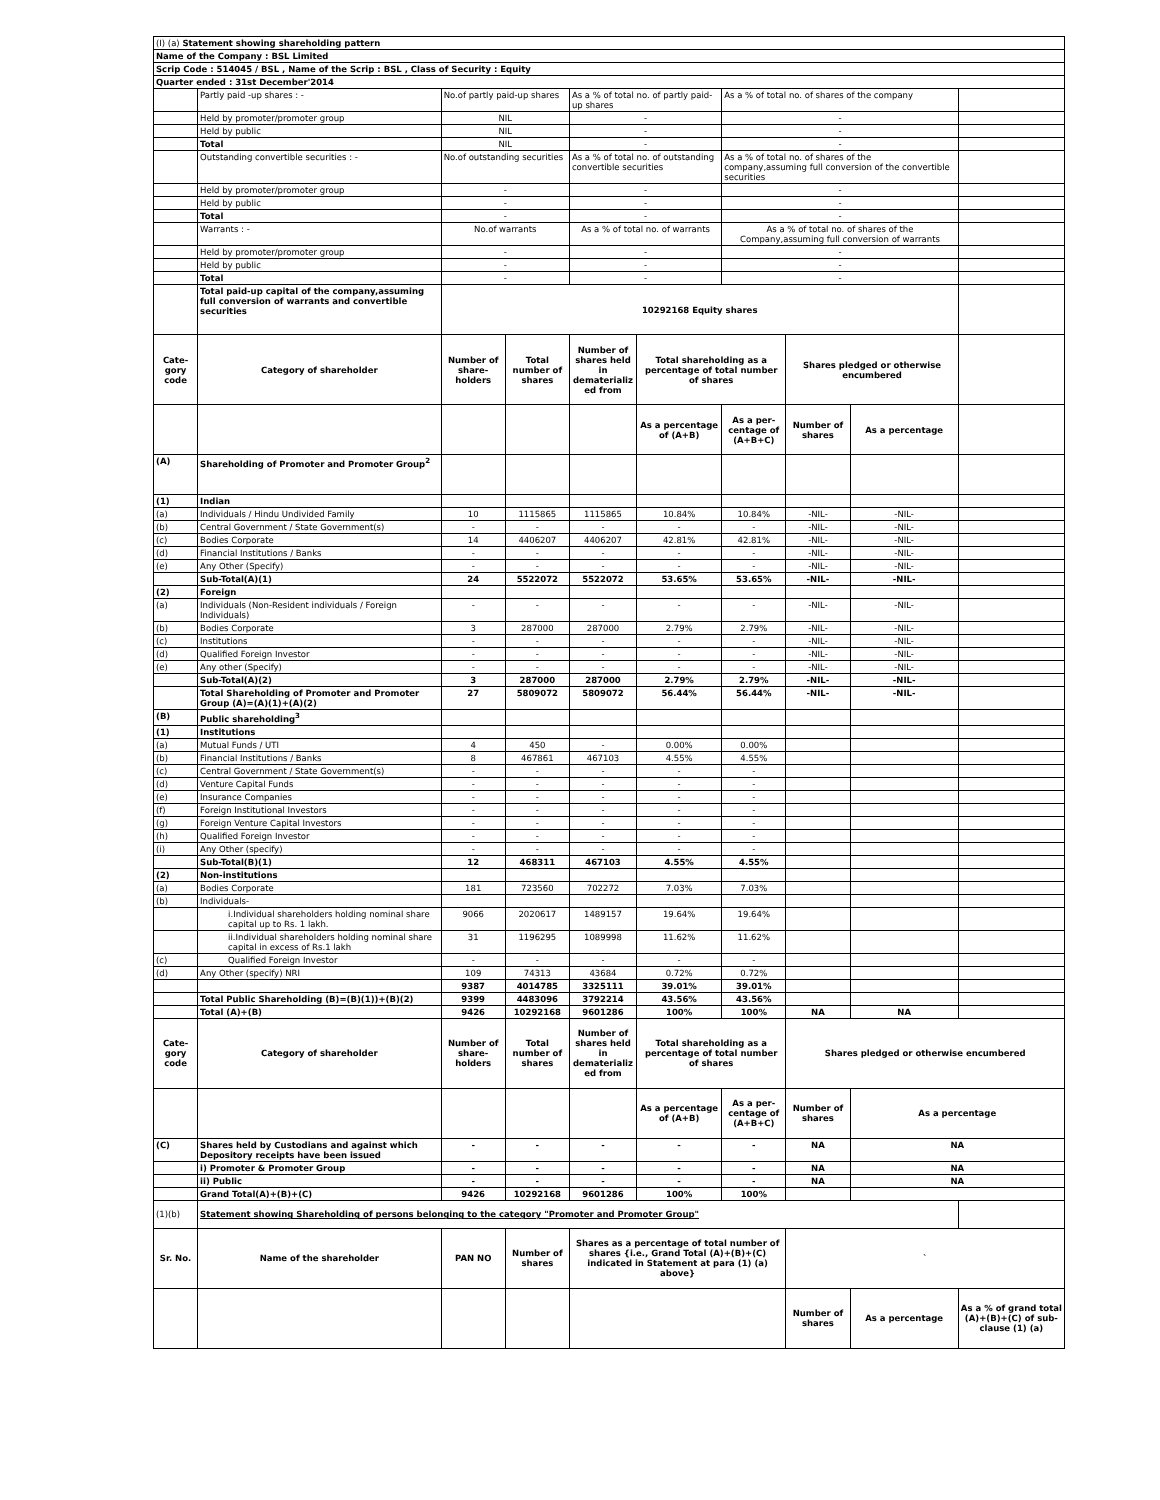| (I) (a) Statement showing shareholding pattern | | | | | | | | | |
| Name of the Company : BSL Limited | | | | | | | | | |
| Scrip Code : 514045 / BSL , Name of the Scrip : BSL , Class of Security : Equity | | | | | | | | | |
| Quarter ended : 31st December'2014 | | | | | | | | | |
| | Partly paid -up shares : - | No.of partly paid-up shares | | As a % of total no. of partly paid-up shares | | As a % of total no. of shares of the company | | | |
| | Held by promoter/promoter group | NIL | | - | | - | | | |
| | Held by public | NIL | | - | | - | | | |
| | Total | NIL | | - | | - | | | |
| | Outstanding convertible securities : - | No.of outstanding securities | | As a % of total no. of outstanding convertible securities | | As a % of total no. of shares of the company,assuming full conversion of the convertible securities | | | |
| | Held by promoter/promoter group | - | | - | | - | | | |
| | Held by public | - | | - | | - | | | |
| | Total | - | | - | | - | | | |
| | Warrants : - | No.of warrants | | As a % of total no. of warrants | | As a % of total no. of shares of the Company,assuming full conversion of warrants | | | |
| | Held by promoter/promoter group | - | | - | | - | | | |
| | Held by public | - | | - | | - | | | |
| | Total | - | | - | | - | | | |
| | Total paid-up capital of the company,assuming full conversion of warrants and convertible securities | 10292168 Equity shares | | | | | | | |
| Cate-gory code | Category of shareholder | Number of share-holders | Total number of shares | Number of shares held in dematerializ ed from | Total shareholding as a percentage of total number of shares | | Shares pledged or otherwise encumbered | | |
| | | | | | As a percentage of (A+B) | As a per-centage of (A+B+C) | Number of shares | As a percentage | |
| (A) | Shareholding of Promoter and Promoter Group<sup>2</sup> | | | | | | | | |
| (1) | Indian | | | | | | | | |
| (a) | Individuals / Hindu Undivided Family | 10 | 1115865 | 1115865 | 10.84% | 10.84% | -NIL- | -NIL- | |
| (b) | Central Government / State Government(s) | - | - | - | - | - | -NIL- | -NIL- | |
| (c) | Bodies Corporate | 14 | 4406207 | 4406207 | 42.81% | 42.81% | -NIL- | -NIL- | |
| (d) | Financial Institutions / Banks | - | - | - | - | - | -NIL- | -NIL- | |
| (e) | Any Other (Specify) | - | - | - | - | - | -NIL- | -NIL- | |
| | Sub-Total(A)(1) | 24 | 5522072 | 5522072 | 53.65% | 53.65% | -NIL- | -NIL- | |
| (2) | Foreign | | | | | | | | |
| (a) | Individuals (Non-Resident individuals / Foreign Individuals) | - | - | - | - | - | -NIL- | -NIL- | |
| (b) | Bodies Corporate | 3 | 287000 | 287000 | 2.79% | 2.79% | -NIL- | -NIL- | |
| (c) | Institutions | - | - | - | - | - | -NIL- | -NIL- | |
| (d) | Qualified Foreign Investor | - | - | - | - | - | -NIL- | -NIL- | |
| (e) | Any other (Specify) | - | - | - | - | - | -NIL- | -NIL- | |
| | Sub-Total(A)(2) | 3 | 287000 | 287000 | 2.79% | 2.79% | -NIL- | -NIL- | |
| | Total Shareholding of Promoter and Promoter Group (A)=(A)(1)+(A)(2) | 27 | 5809072 | 5809072 | 56.44% | 56.44% | -NIL- | -NIL- | |
| (B) | Public shareholding<sup>3</sup> | | | | | | | | |
| (1) | Institutions | | | | | | | | |
| (a) | Mutual Funds / UTI | 4 | 450 | - | 0.00% | 0.00% | | | |
| (b) | Financial Institutions / Banks | 8 | 467861 | 467103 | 4.55% | 4.55% | | | |
| (c) | Central Government / State Government(s) | - | - | - | - | - | | | |
| (d) | Venture Capital Funds | - | - | - | - | - | | | |
| (e) | Insurance Companies | - | - | - | - | - | | | |
| (f) | Foreign Institutional Investors | - | - | - | - | - | | | |
| (g) | Foreign Venture Capital Investors | - | - | - | - | - | | | |
| (h) | Qualified Foreign Investor | - | - | - | - | - | | | |
| (i) | Any Other (specify) | - | - | - | - | - | | | |
| | Sub-Total(B)(1) | 12 | 468311 | 467103 | 4.55% | 4.55% | | | |
| (2) | Non-institutions | | | | | | | | |
| (a) | Bodies Corporate | 181 | 723560 | 702272 | 7.03% | 7.03% | | | |
| (b) | Individuals- | | | | | | | | |
| | i.Individual shareholders holding nominal share capital up to Rs. 1 lakh. | 9066 | 2020617 | 1489157 | 19.64% | 19.64% | | | |
| | ii.Individual shareholders holding nominal share capital in excess of Rs.1 lakh | 31 | 1196295 | 1089998 | 11.62% | 11.62% | | | |
| (c) | Qualified Foreign Investor | - | - | - | - | - | | | |
| (d) | Any Other (specify) NRI | 109 | 74313 | 43684 | 0.72% | 0.72% | | | |
| | | 9387 | 4014785 | 3325111 | 39.01% | 39.01% | | | |
| | Total Public Shareholding (B)=(B)(1))+(B)(2) | 9399 | 4483096 | 3792214 | 43.56% | 43.56% | | | |
| | Total (A)+(B) | 9426 | 10292168 | 9601286 | 100% | 100% | NA | NA | |
| Cate-gory code | Category of shareholder | Number of share-holders | Total number of shares | Number of shares held in dematerializ ed from | Total shareholding as a percentage of total number of shares | | Shares pledged or otherwise encumbered | | |
| | | | | | As a percentage of (A+B) | As a per-centage of (A+B+C) | Number of shares | As a percentage | |
| (C) | Shares held by Custodians and against which Depository receipts have been issued | - | - | - | - | - | NA | NA | |
| | i) Promoter & Promoter Group | - | - | - | - | - | NA | NA | |
| | ii) Public | - | - | - | - | - | NA | NA | |
| | Grand Total(A)+(B)+(C) | 9426 | 10292168 | 9601286 | 100% | 100% | | | |
| (1)(b) | Statement showing Shareholding of persons belonging to the category "Promoter and Promoter Group" | | | | | | | | |
| Sr. No. | Name of the shareholder | PAN NO | Number of shares | Shares as a percentage of total number of shares {i.e., Grand Total (A)+(B)+(C) indicated in Statement at para (1) (a) above} | | | ` | | |
| | | | | | | | Number of shares | As a percentage | As a % of grand total (A)+(B)+(C) of sub-clause (1) (a) |